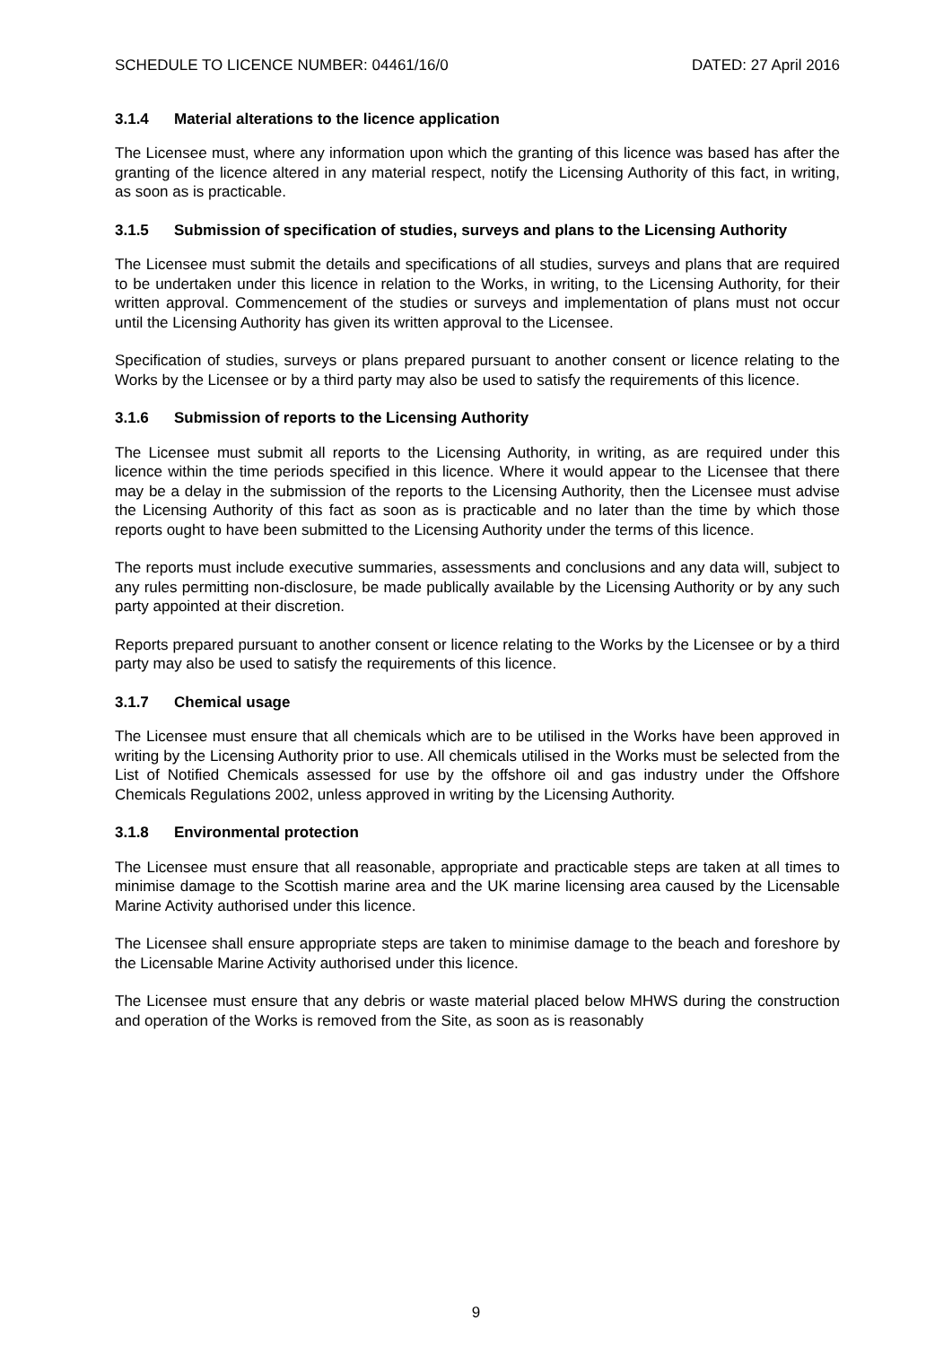SCHEDULE TO LICENCE NUMBER: 04461/16/0 DATED: 27 April 2016
3.1.4 Material alterations to the licence application
The Licensee must, where any information upon which the granting of this licence was based has after the granting of the licence altered in any material respect, notify the Licensing Authority of this fact, in writing, as soon as is practicable.
3.1.5 Submission of specification of studies, surveys and plans to the Licensing Authority
The Licensee must submit the details and specifications of all studies, surveys and plans that are required to be undertaken under this licence in relation to the Works, in writing, to the Licensing Authority, for their written approval. Commencement of the studies or surveys and implementation of plans must not occur until the Licensing Authority has given its written approval to the Licensee.
Specification of studies, surveys or plans prepared pursuant to another consent or licence relating to the Works by the Licensee or by a third party may also be used to satisfy the requirements of this licence.
3.1.6 Submission of reports to the Licensing Authority
The Licensee must submit all reports to the Licensing Authority, in writing, as are required under this licence within the time periods specified in this licence. Where it would appear to the Licensee that there may be a delay in the submission of the reports to the Licensing Authority, then the Licensee must advise the Licensing Authority of this fact as soon as is practicable and no later than the time by which those reports ought to have been submitted to the Licensing Authority under the terms of this licence.
The reports must include executive summaries, assessments and conclusions and any data will, subject to any rules permitting non-disclosure, be made publically available by the Licensing Authority or by any such party appointed at their discretion.
Reports prepared pursuant to another consent or licence relating to the Works by the Licensee or by a third party may also be used to satisfy the requirements of this licence.
3.1.7 Chemical usage
The Licensee must ensure that all chemicals which are to be utilised in the Works have been approved in writing by the Licensing Authority prior to use. All chemicals utilised in the Works must be selected from the List of Notified Chemicals assessed for use by the offshore oil and gas industry under the Offshore Chemicals Regulations 2002, unless approved in writing by the Licensing Authority.
3.1.8 Environmental protection
The Licensee must ensure that all reasonable, appropriate and practicable steps are taken at all times to minimise damage to the Scottish marine area and the UK marine licensing area caused by the Licensable Marine Activity authorised under this licence.
The Licensee shall ensure appropriate steps are taken to minimise damage to the beach and foreshore by the Licensable Marine Activity authorised under this licence.
The Licensee must ensure that any debris or waste material placed below MHWS during the construction and operation of the Works is removed from the Site, as soon as is reasonably
9